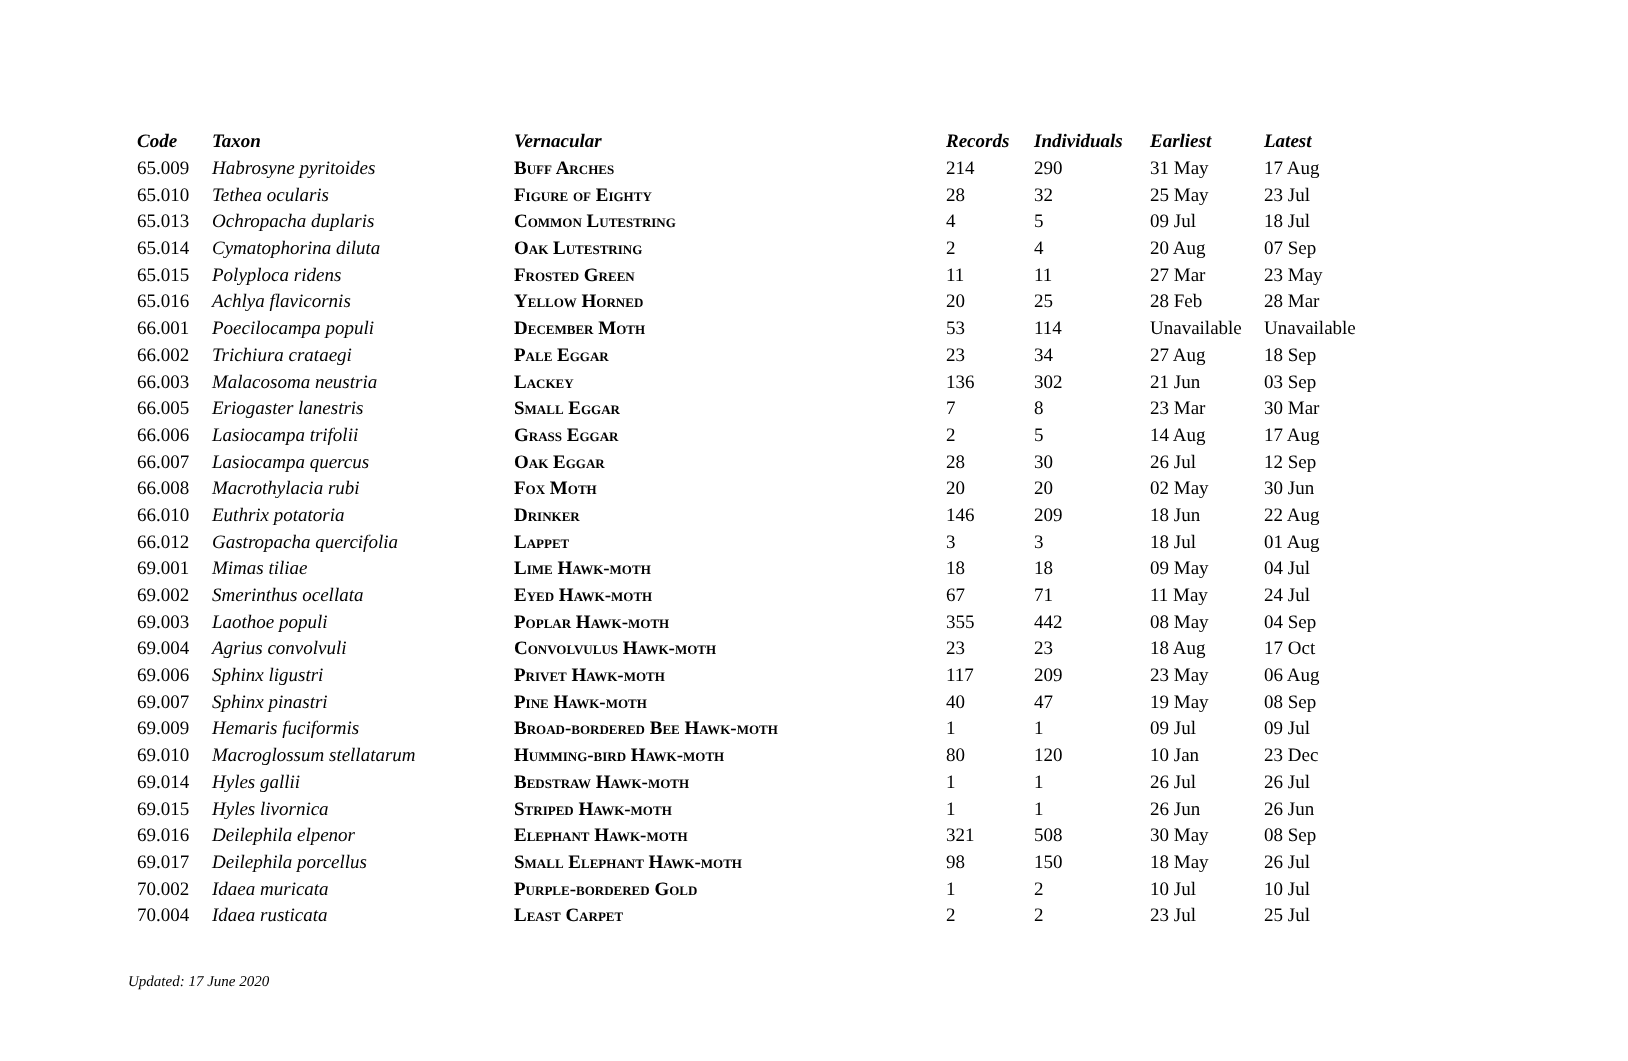| Code | Taxon | Vernacular | Records | Individuals | Earliest | Latest |
| --- | --- | --- | --- | --- | --- | --- |
| 65.009 | Habrosyne pyritoides | Buff Arches | 214 | 290 | 31 May | 17 Aug |
| 65.010 | Tethea ocularis | Figure of Eighty | 28 | 32 | 25 May | 23 Jul |
| 65.013 | Ochropacha duplaris | Common Lutestring | 4 | 5 | 09 Jul | 18 Jul |
| 65.014 | Cymatophorina diluta | Oak Lutestring | 2 | 4 | 20 Aug | 07 Sep |
| 65.015 | Polyploca ridens | Frosted Green | 11 | 11 | 27 Mar | 23 May |
| 65.016 | Achlya flavicornis | Yellow Horned | 20 | 25 | 28 Feb | 28 Mar |
| 66.001 | Poecilocampa populi | December Moth | 53 | 114 | Unavailable | Unavailable |
| 66.002 | Trichiura crataegi | Pale Eggar | 23 | 34 | 27 Aug | 18 Sep |
| 66.003 | Malacosoma neustria | Lackey | 136 | 302 | 21 Jun | 03 Sep |
| 66.005 | Eriogaster lanestris | Small Eggar | 7 | 8 | 23 Mar | 30 Mar |
| 66.006 | Lasiocampa trifolii | Grass Eggar | 2 | 5 | 14 Aug | 17 Aug |
| 66.007 | Lasiocampa quercus | Oak Eggar | 28 | 30 | 26 Jul | 12 Sep |
| 66.008 | Macrothylacia rubi | Fox Moth | 20 | 20 | 02 May | 30 Jun |
| 66.010 | Euthrix potatoria | Drinker | 146 | 209 | 18 Jun | 22 Aug |
| 66.012 | Gastropacha quercifolia | Lappet | 3 | 3 | 18 Jul | 01 Aug |
| 69.001 | Mimas tiliae | Lime Hawk-moth | 18 | 18 | 09 May | 04 Jul |
| 69.002 | Smerinthus ocellata | Eyed Hawk-moth | 67 | 71 | 11 May | 24 Jul |
| 69.003 | Laothoe populi | Poplar Hawk-moth | 355 | 442 | 08 May | 04 Sep |
| 69.004 | Agrius convolvuli | Convolvulus Hawk-moth | 23 | 23 | 18 Aug | 17 Oct |
| 69.006 | Sphinx ligustri | Privet Hawk-moth | 117 | 209 | 23 May | 06 Aug |
| 69.007 | Sphinx pinastri | Pine Hawk-moth | 40 | 47 | 19 May | 08 Sep |
| 69.009 | Hemaris fuciformis | Broad-bordered Bee Hawk-moth | 1 | 1 | 09 Jul | 09 Jul |
| 69.010 | Macroglossum stellatarum | Humming-bird Hawk-moth | 80 | 120 | 10 Jan | 23 Dec |
| 69.014 | Hyles gallii | Bedstraw Hawk-moth | 1 | 1 | 26 Jul | 26 Jul |
| 69.015 | Hyles livornica | Striped Hawk-moth | 1 | 1 | 26 Jun | 26 Jun |
| 69.016 | Deilephila elpenor | Elephant Hawk-moth | 321 | 508 | 30 May | 08 Sep |
| 69.017 | Deilephila porcellus | Small Elephant Hawk-moth | 98 | 150 | 18 May | 26 Jul |
| 70.002 | Idaea muricata | Purple-bordered Gold | 1 | 2 | 10 Jul | 10 Jul |
| 70.004 | Idaea rusticata | Least Carpet | 2 | 2 | 23 Jul | 25 Jul |
Updated: 17 June 2020